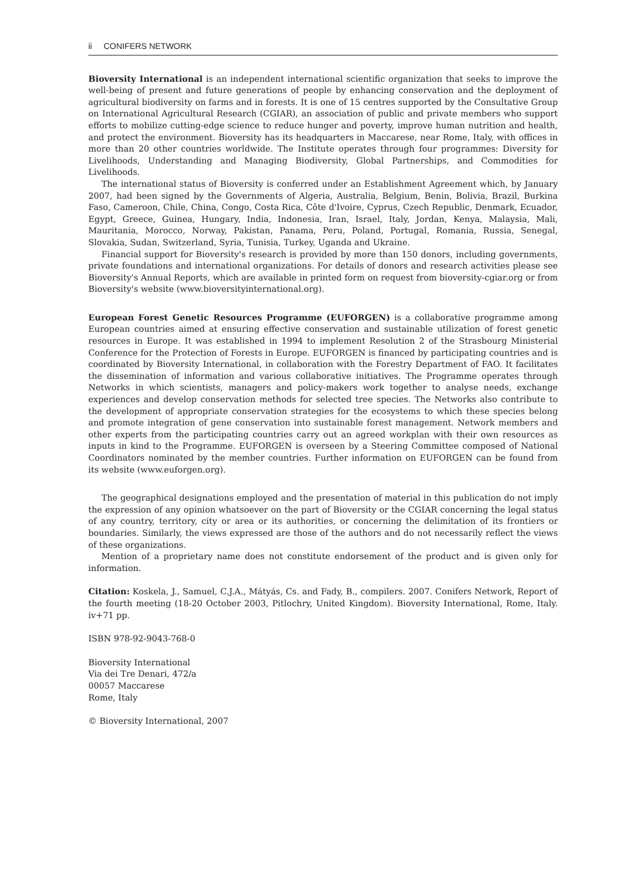ii CONIFERS NETWORK
Bioversity International is an independent international scientific organization that seeks to improve the well-being of present and future generations of people by enhancing conservation and the deployment of agricultural biodiversity on farms and in forests. It is one of 15 centres supported by the Consultative Group on International Agricultural Research (CGIAR), an association of public and private members who support efforts to mobilize cutting-edge science to reduce hunger and poverty, improve human nutrition and health, and protect the environment. Bioversity has its headquarters in Maccarese, near Rome, Italy, with offices in more than 20 other countries worldwide. The Institute operates through four programmes: Diversity for Livelihoods, Understanding and Managing Biodiversity, Global Partnerships, and Commodities for Livelihoods.
The international status of Bioversity is conferred under an Establishment Agreement which, by January 2007, had been signed by the Governments of Algeria, Australia, Belgium, Benin, Bolivia, Brazil, Burkina Faso, Cameroon, Chile, China, Congo, Costa Rica, Côte d'Ivoire, Cyprus, Czech Republic, Denmark, Ecuador, Egypt, Greece, Guinea, Hungary, India, Indonesia, Iran, Israel, Italy, Jordan, Kenya, Malaysia, Mali, Mauritania, Morocco, Norway, Pakistan, Panama, Peru, Poland, Portugal, Romania, Russia, Senegal, Slovakia, Sudan, Switzerland, Syria, Tunisia, Turkey, Uganda and Ukraine.
Financial support for Bioversity's research is provided by more than 150 donors, including governments, private foundations and international organizations. For details of donors and research activities please see Bioversity's Annual Reports, which are available in printed form on request from bioversity-cgiar.org or from Bioversity's website (www.bioversityinternational.org).
European Forest Genetic Resources Programme (EUFORGEN) is a collaborative programme among European countries aimed at ensuring effective conservation and sustainable utilization of forest genetic resources in Europe. It was established in 1994 to implement Resolution 2 of the Strasbourg Ministerial Conference for the Protection of Forests in Europe. EUFORGEN is financed by participating countries and is coordinated by Bioversity International, in collaboration with the Forestry Department of FAO. It facilitates the dissemination of information and various collaborative initiatives. The Programme operates through Networks in which scientists, managers and policy-makers work together to analyse needs, exchange experiences and develop conservation methods for selected tree species. The Networks also contribute to the development of appropriate conservation strategies for the ecosystems to which these species belong and promote integration of gene conservation into sustainable forest management. Network members and other experts from the participating countries carry out an agreed workplan with their own resources as inputs in kind to the Programme. EUFORGEN is overseen by a Steering Committee composed of National Coordinators nominated by the member countries. Further information on EUFORGEN can be found from its website (www.euforgen.org).
The geographical designations employed and the presentation of material in this publication do not imply the expression of any opinion whatsoever on the part of Bioversity or the CGIAR concerning the legal status of any country, territory, city or area or its authorities, or concerning the delimitation of its frontiers or boundaries. Similarly, the views expressed are those of the authors and do not necessarily reflect the views of these organizations.
Mention of a proprietary name does not constitute endorsement of the product and is given only for information.
Citation: Koskela, J., Samuel, C.J.A., Mátyás, Cs. and Fady, B., compilers. 2007. Conifers Network, Report of the fourth meeting (18-20 October 2003, Pitlochry, United Kingdom). Bioversity International, Rome, Italy. iv+71 pp.
ISBN 978-92-9043-768-0
Bioversity International
Via dei Tre Denari, 472/a
00057 Maccarese
Rome, Italy
© Bioversity International, 2007